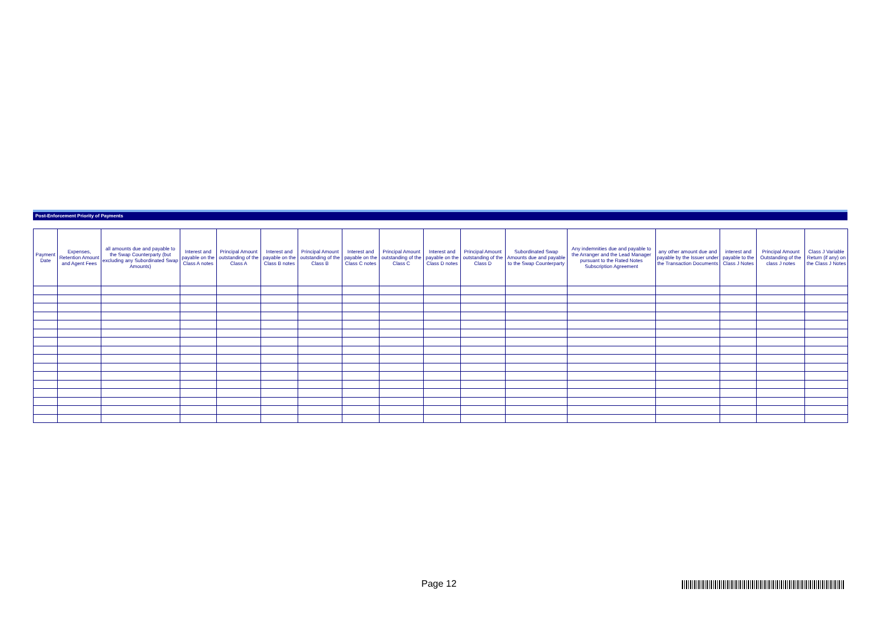Post-Enforcement Priority of Payments
| Payment Date | Expenses, Retention Amount and Agent Fees | all amounts due and payable to the Swap Counterparty (but excluding any Subordinated Swap Amounts) | Interest and payable on the Class A notes | Principal Amount outstanding of the Class A | Interest and payable on the Class B notes | Principal Amount outstanding of the Class B | Interest and payable on the Class C notes | Principal Amount outstanding of the Class C | Interest and payable on the Class D notes | Principal Amount outstanding of the Class D | Subordinated Swap Amounts due and payable to the Swap Counterparty | Any indemnities due and payable to the Arranger and the Lead Manager pursuant to the Rated Notes Subscription Agreement | any other amount due and payable by the Issuer under the Transaction Documents | interest and payable to the Class J Notes | Principal Amount Outstanding of the class J notes | Class J Variable Return (if any) on the Class J Notes |
| --- | --- | --- | --- | --- | --- | --- | --- | --- | --- | --- | --- | --- | --- | --- | --- | --- |
Page 12